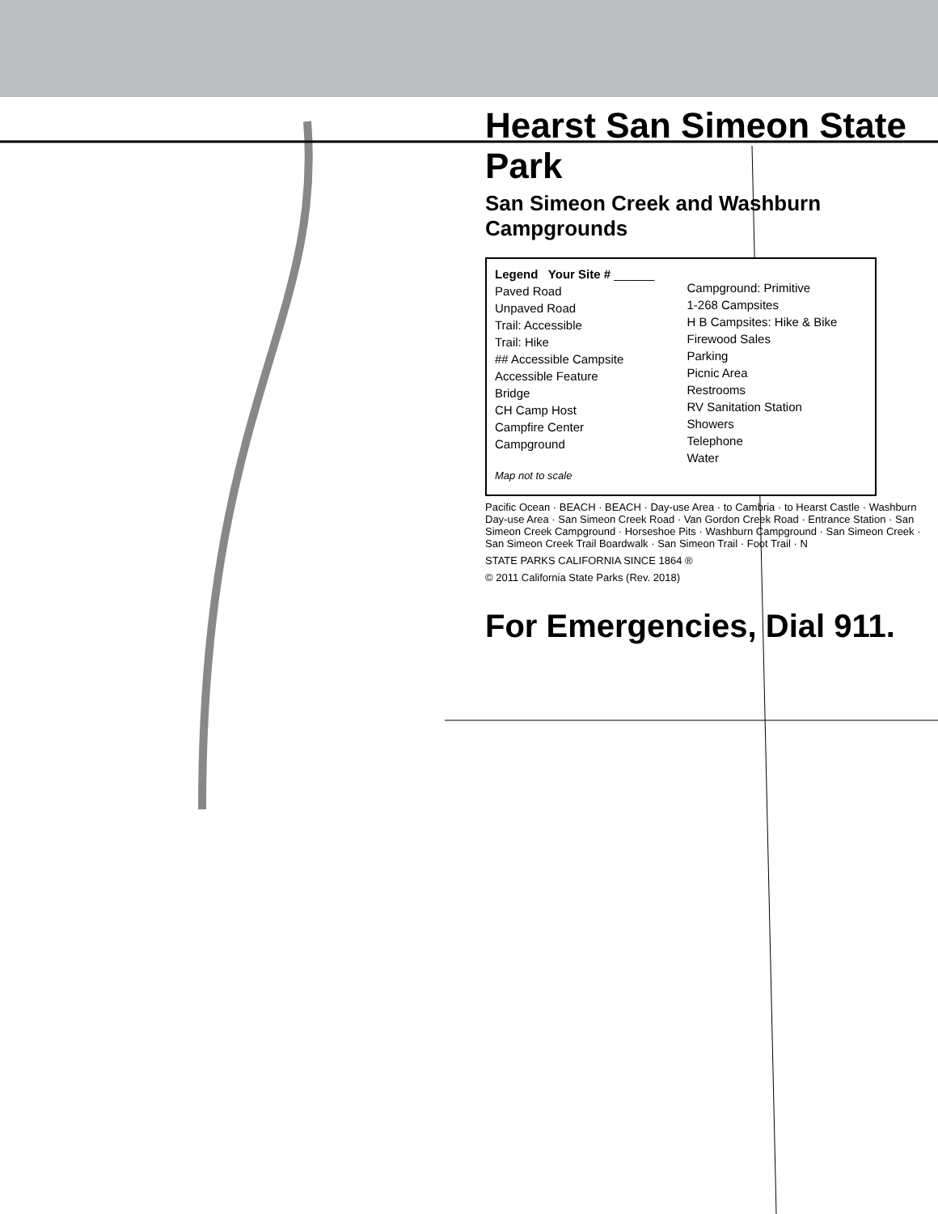Hearst San Simeon State Park
San Simeon Creek and Washburn Campgrounds
Legend Your Site # ______
Paved Road
Unpaved Road
Trail: Accessible
Trail: Hike
## Accessible Campsite
Accessible Feature
Bridge
CH Camp Host
Campfire Center
Campground
Campground: Primitive
1-268 Campsites
H B Campsites: Hike & Bike
Firewood Sales
Parking
Picnic Area
Restrooms
RV Sanitation Station
Showers
Telephone
Water
Map not to scale
Pacific Ocean · BEACH · BEACH · Day-use Area · to Cambria · to Hearst Castle · Washburn Day-use Area · San Simeon Creek Road · Van Gordon Creek Road · Entrance Station · San Simeon Creek Campground · Horseshoe Pits · Washburn Campground · San Simeon Creek · San Simeon Creek Trail Boardwalk · San Simeon Trail · Foot Trail · N
STATE PARKS CALIFORNIA SINCE 1864 ®
© 2011 California State Parks (Rev. 2018)
For Emergencies, Dial 911.